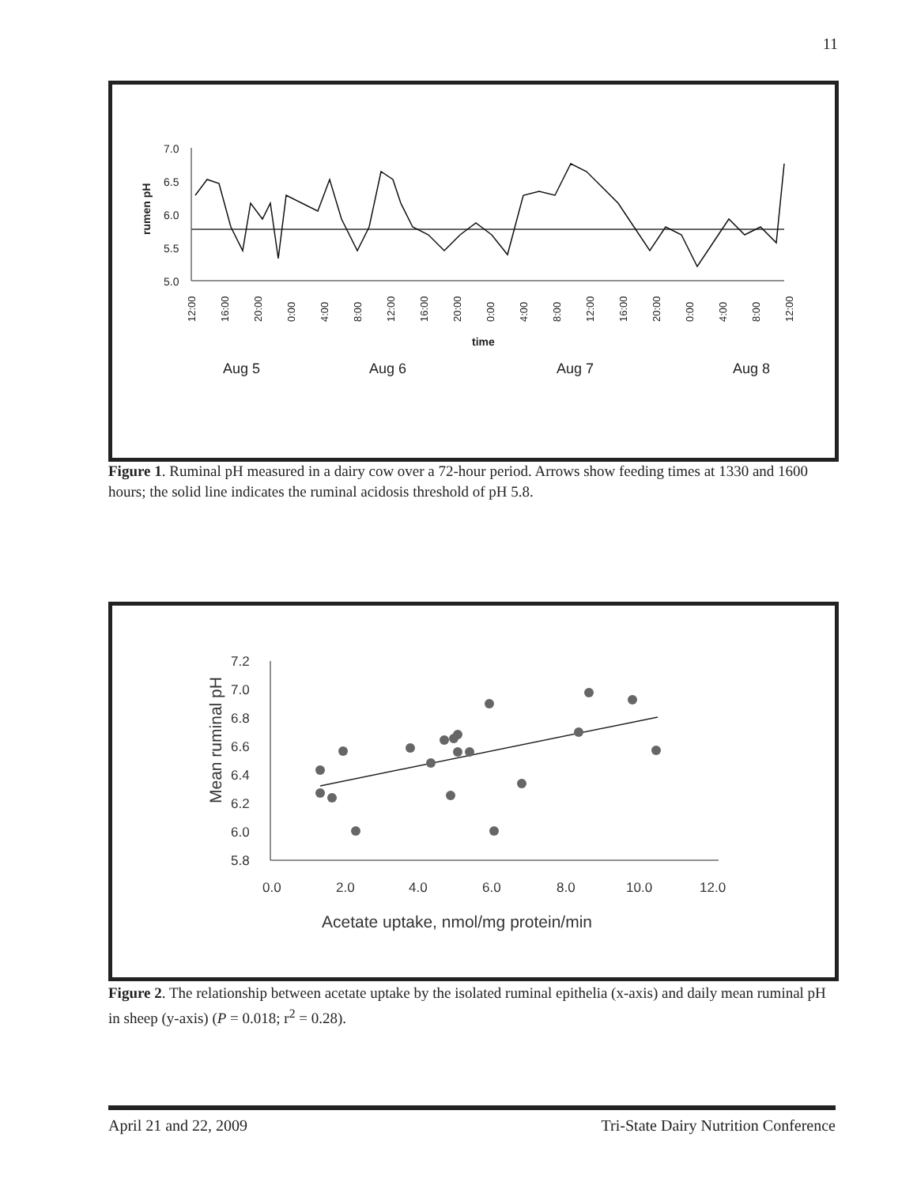11
7.0
6.5
6.0
5.5
5.0
rumen pH
time
Aug 5
Aug 6
Aug 7
Aug 8
12:00
16:00
20:00
0:00
4:00
8:00
12:00
16:00
20:00
0:00
4:00
8:00
12:00
16:00
20:00
0:00
4:00
8:00
12:00
Figure 1. Ruminal pH measured in a dairy cow over a 72-hour period. Arrows show feeding times at 1330 and 1600 hours; the solid line indicates the ruminal acidosis threshold of pH 5.8.
7.2
7.0
6.8
6.6
6.4
6.2
6.0
5.8
0.0
2.0
4.0
6.0
8.0
10.0
12.0
Acetate uptake, nmol/mg protein/min
Mean ruminal pH
Figure 2. The relationship between acetate uptake by the isolated ruminal epithelia (x-axis) and daily mean ruminal pH in sheep (y-axis) (P = 0.018; r<sup>2</sup> = 0.28).
April 21 and 22, 2009 Tri-State Dairy Nutrition Conference